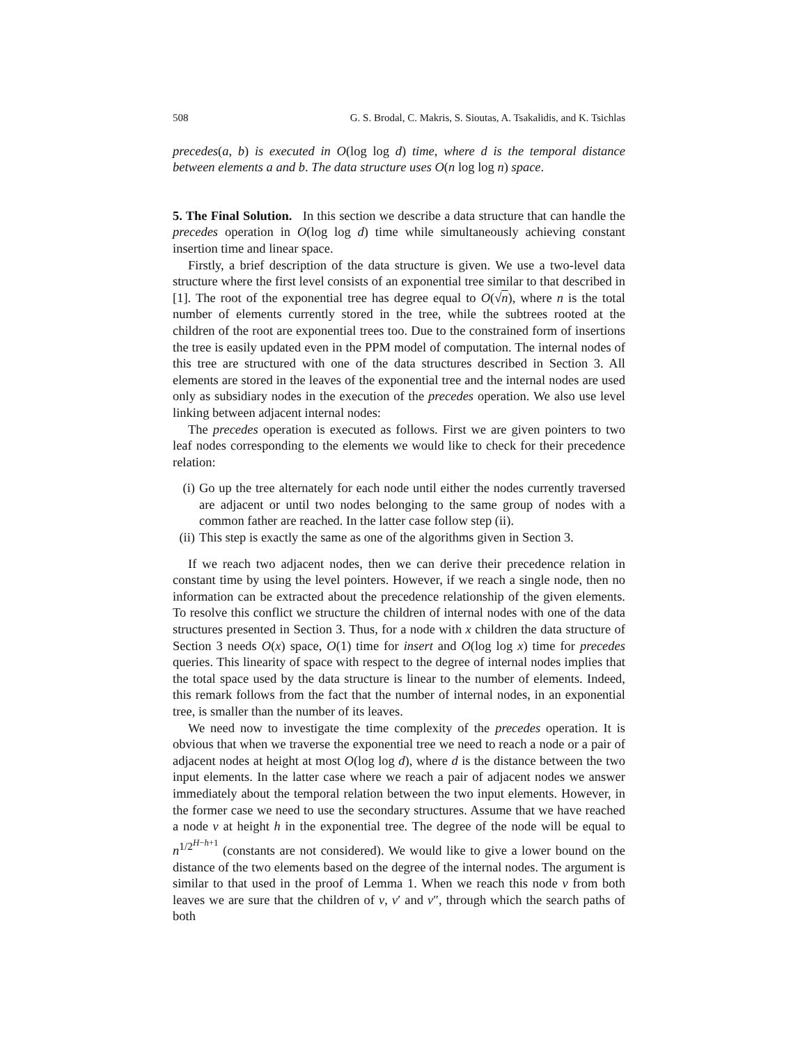508 G. S. Brodal, C. Makris, S. Sioutas, A. Tsakalidis, and K. Tsichlas
precedes(a, b) is executed in O(log log d) time, where d is the temporal distance between elements a and b. The data structure uses O(n log log n) space.
5. The Final Solution. In this section we describe a data structure that can handle the precedes operation in O(log log d) time while simultaneously achieving constant insertion time and linear space.
Firstly, a brief description of the data structure is given. We use a two-level data structure where the first level consists of an exponential tree similar to that described in [1]. The root of the exponential tree has degree equal to O(√n), where n is the total number of elements currently stored in the tree, while the subtrees rooted at the children of the root are exponential trees too. Due to the constrained form of insertions the tree is easily updated even in the PPM model of computation. The internal nodes of this tree are structured with one of the data structures described in Section 3. All elements are stored in the leaves of the exponential tree and the internal nodes are used only as subsidiary nodes in the execution of the precedes operation. We also use level linking between adjacent internal nodes:
The precedes operation is executed as follows. First we are given pointers to two leaf nodes corresponding to the elements we would like to check for their precedence relation:
(i) Go up the tree alternately for each node until either the nodes currently traversed are adjacent or until two nodes belonging to the same group of nodes with a common father are reached. In the latter case follow step (ii).
(ii) This step is exactly the same as one of the algorithms given in Section 3.
If we reach two adjacent nodes, then we can derive their precedence relation in constant time by using the level pointers. However, if we reach a single node, then no information can be extracted about the precedence relationship of the given elements. To resolve this conflict we structure the children of internal nodes with one of the data structures presented in Section 3. Thus, for a node with x children the data structure of Section 3 needs O(x) space, O(1) time for insert and O(log log x) time for precedes queries. This linearity of space with respect to the degree of internal nodes implies that the total space used by the data structure is linear to the number of elements. Indeed, this remark follows from the fact that the number of internal nodes, in an exponential tree, is smaller than the number of its leaves.
We need now to investigate the time complexity of the precedes operation. It is obvious that when we traverse the exponential tree we need to reach a node or a pair of adjacent nodes at height at most O(log log d), where d is the distance between the two input elements. In the latter case where we reach a pair of adjacent nodes we answer immediately about the temporal relation between the two input elements. However, in the former case we need to use the secondary structures. Assume that we have reached a node v at height h in the exponential tree. The degree of the node will be equal to n<sup>1/2<sup>H−h+1</sup></sup> (constants are not considered). We would like to give a lower bound on the distance of the two elements based on the degree of the internal nodes. The argument is similar to that used in the proof of Lemma 1. When we reach this node v from both leaves we are sure that the children of v, v′ and v″, through which the search paths of both